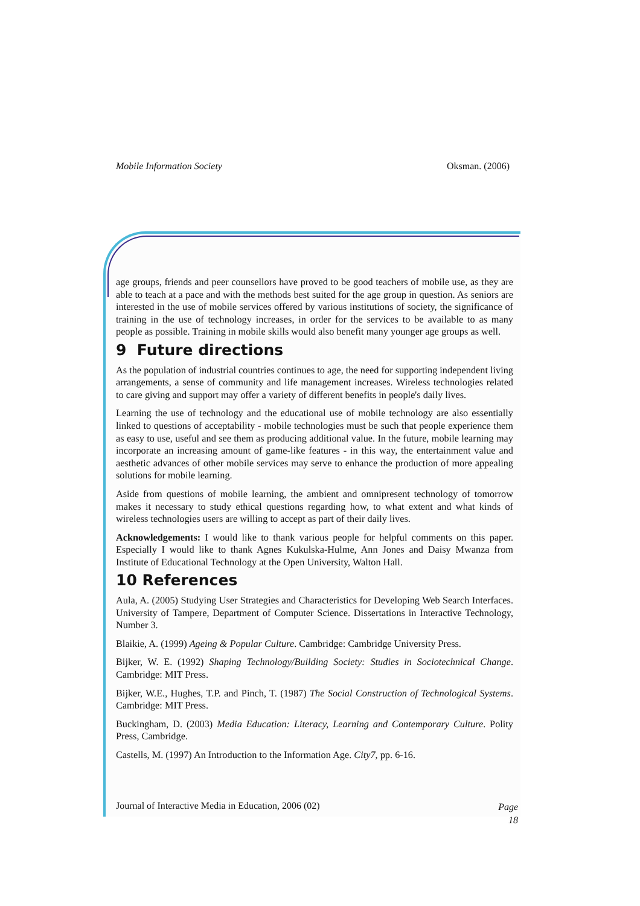Mobile Information Society Oksman. (2006)
age groups, friends and peer counsellors have proved to be good teachers of mobile use, as they are able to teach at a pace and with the methods best suited for the age group in question. As seniors are interested in the use of mobile services offered by various institutions of society, the significance of training in the use of technology increases, in order for the services to be available to as many people as possible. Training in mobile skills would also benefit many younger age groups as well.
9 Future directions
As the population of industrial countries continues to age, the need for supporting independent living arrangements, a sense of community and life management increases. Wireless technologies related to care giving and support may offer a variety of different benefits in people's daily lives.
Learning the use of technology and the educational use of mobile technology are also essentially linked to questions of acceptability - mobile technologies must be such that people experience them as easy to use, useful and see them as producing additional value. In the future, mobile learning may incorporate an increasing amount of game-like features - in this way, the entertainment value and aesthetic advances of other mobile services may serve to enhance the production of more appealing solutions for mobile learning.
Aside from questions of mobile learning, the ambient and omnipresent technology of tomorrow makes it necessary to study ethical questions regarding how, to what extent and what kinds of wireless technologies users are willing to accept as part of their daily lives.
Acknowledgements: I would like to thank various people for helpful comments on this paper. Especially I would like to thank Agnes Kukulska-Hulme, Ann Jones and Daisy Mwanza from Institute of Educational Technology at the Open University, Walton Hall.
10 References
Aula, A. (2005) Studying User Strategies and Characteristics for Developing Web Search Interfaces. University of Tampere, Department of Computer Science. Dissertations in Interactive Technology, Number 3.
Blaikie, A. (1999) Ageing & Popular Culture. Cambridge: Cambridge University Press.
Bijker, W. E. (1992) Shaping Technology/Building Society: Studies in Sociotechnical Change. Cambridge: MIT Press.
Bijker, W.E., Hughes, T.P. and Pinch, T. (1987) The Social Construction of Technological Systems. Cambridge: MIT Press.
Buckingham, D. (2003) Media Education: Literacy, Learning and Contemporary Culture. Polity Press, Cambridge.
Castells, M. (1997) An Introduction to the Information Age. City7, pp. 6-16.
Journal of Interactive Media in Education, 2006 (02) Page
18